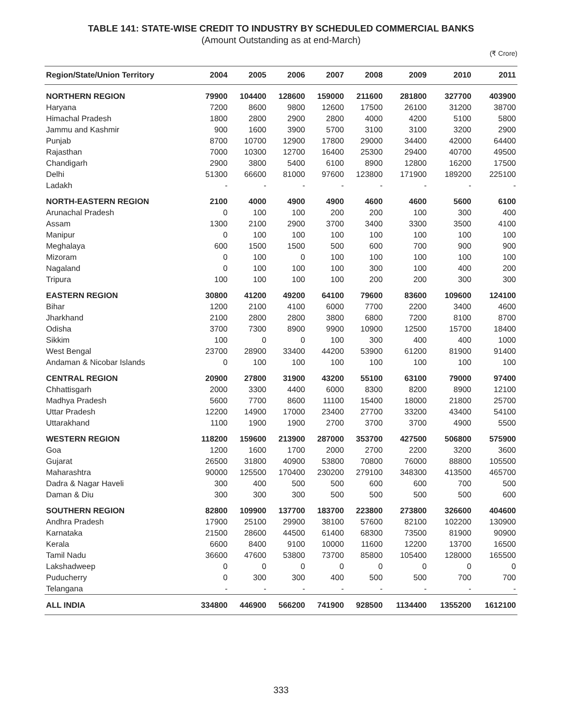TABLE 141: STATE-WISE CREDIT TO INDUSTRY BY SCHEDULED COMMERCIAL BANKS
(Amount Outstanding as at end-March)
(₹ Crore)
| Region/State/Union Territory | 2004 | 2005 | 2006 | 2007 | 2008 | 2009 | 2010 | 2011 |
| --- | --- | --- | --- | --- | --- | --- | --- | --- |
| NORTHERN REGION | 79900 | 104400 | 128600 | 159000 | 211600 | 281800 | 327700 | 403900 |
| Haryana | 7200 | 8600 | 9800 | 12600 | 17500 | 26100 | 31200 | 38700 |
| Himachal Pradesh | 1800 | 2800 | 2900 | 2800 | 4000 | 4200 | 5100 | 5800 |
| Jammu and Kashmir | 900 | 1600 | 3900 | 5700 | 3100 | 3100 | 3200 | 2900 |
| Punjab | 8700 | 10700 | 12900 | 17800 | 29000 | 34400 | 42000 | 64400 |
| Rajasthan | 7000 | 10300 | 12700 | 16400 | 25300 | 29400 | 40700 | 49500 |
| Chandigarh | 2900 | 3800 | 5400 | 6100 | 8900 | 12800 | 16200 | 17500 |
| Delhi | 51300 | 66600 | 81000 | 97600 | 123800 | 171900 | 189200 | 225100 |
| Ladakh | - | - | - | - | - | - | - | - |
| NORTH-EASTERN REGION | 2100 | 4000 | 4900 | 4900 | 4600 | 4600 | 5600 | 6100 |
| Arunachal Pradesh | 0 | 100 | 100 | 200 | 200 | 100 | 300 | 400 |
| Assam | 1300 | 2100 | 2900 | 3700 | 3400 | 3300 | 3500 | 4100 |
| Manipur | 0 | 100 | 100 | 100 | 100 | 100 | 100 | 100 |
| Meghalaya | 600 | 1500 | 1500 | 500 | 600 | 700 | 900 | 900 |
| Mizoram | 0 | 100 | 0 | 100 | 100 | 100 | 100 | 100 |
| Nagaland | 0 | 100 | 100 | 100 | 300 | 100 | 400 | 200 |
| Tripura | 100 | 100 | 100 | 100 | 200 | 200 | 300 | 300 |
| EASTERN REGION | 30800 | 41200 | 49200 | 64100 | 79600 | 83600 | 109600 | 124100 |
| Bihar | 1200 | 2100 | 4100 | 6000 | 7700 | 2200 | 3400 | 4600 |
| Jharkhand | 2100 | 2800 | 2800 | 3800 | 6800 | 7200 | 8100 | 8700 |
| Odisha | 3700 | 7300 | 8900 | 9900 | 10900 | 12500 | 15700 | 18400 |
| Sikkim | 100 | 0 | 0 | 100 | 300 | 400 | 400 | 1000 |
| West Bengal | 23700 | 28900 | 33400 | 44200 | 53900 | 61200 | 81900 | 91400 |
| Andaman & Nicobar Islands | 0 | 100 | 100 | 100 | 100 | 100 | 100 | 100 |
| CENTRAL REGION | 20900 | 27800 | 31900 | 43200 | 55100 | 63100 | 79000 | 97400 |
| Chhattisgarh | 2000 | 3300 | 4400 | 6000 | 8300 | 8200 | 8900 | 12100 |
| Madhya Pradesh | 5600 | 7700 | 8600 | 11100 | 15400 | 18000 | 21800 | 25700 |
| Uttar Pradesh | 12200 | 14900 | 17000 | 23400 | 27700 | 33200 | 43400 | 54100 |
| Uttarakhand | 1100 | 1900 | 1900 | 2700 | 3700 | 3700 | 4900 | 5500 |
| WESTERN REGION | 118200 | 159600 | 213900 | 287000 | 353700 | 427500 | 506800 | 575900 |
| Goa | 1200 | 1600 | 1700 | 2000 | 2700 | 2200 | 3200 | 3600 |
| Gujarat | 26500 | 31800 | 40900 | 53800 | 70800 | 76000 | 88800 | 105500 |
| Maharashtra | 90000 | 125500 | 170400 | 230200 | 279100 | 348300 | 413500 | 465700 |
| Dadra & Nagar Haveli | 300 | 400 | 500 | 500 | 600 | 600 | 700 | 500 |
| Daman & Diu | 300 | 300 | 300 | 500 | 500 | 500 | 500 | 600 |
| SOUTHERN REGION | 82800 | 109900 | 137700 | 183700 | 223800 | 273800 | 326600 | 404600 |
| Andhra Pradesh | 17900 | 25100 | 29900 | 38100 | 57600 | 82100 | 102200 | 130900 |
| Karnataka | 21500 | 28600 | 44500 | 61400 | 68300 | 73500 | 81900 | 90900 |
| Kerala | 6600 | 8400 | 9100 | 10000 | 11600 | 12200 | 13700 | 16500 |
| Tamil Nadu | 36600 | 47600 | 53800 | 73700 | 85800 | 105400 | 128000 | 165500 |
| Lakshadweep | 0 | 0 | 0 | 0 | 0 | 0 | 0 | 0 |
| Puducherry | 0 | 300 | 300 | 400 | 500 | 500 | 700 | 700 |
| Telangana | - | - | - | - | - | - | - | - |
| ALL INDIA | 334800 | 446900 | 566200 | 741900 | 928500 | 1134400 | 1355200 | 1612100 |
333